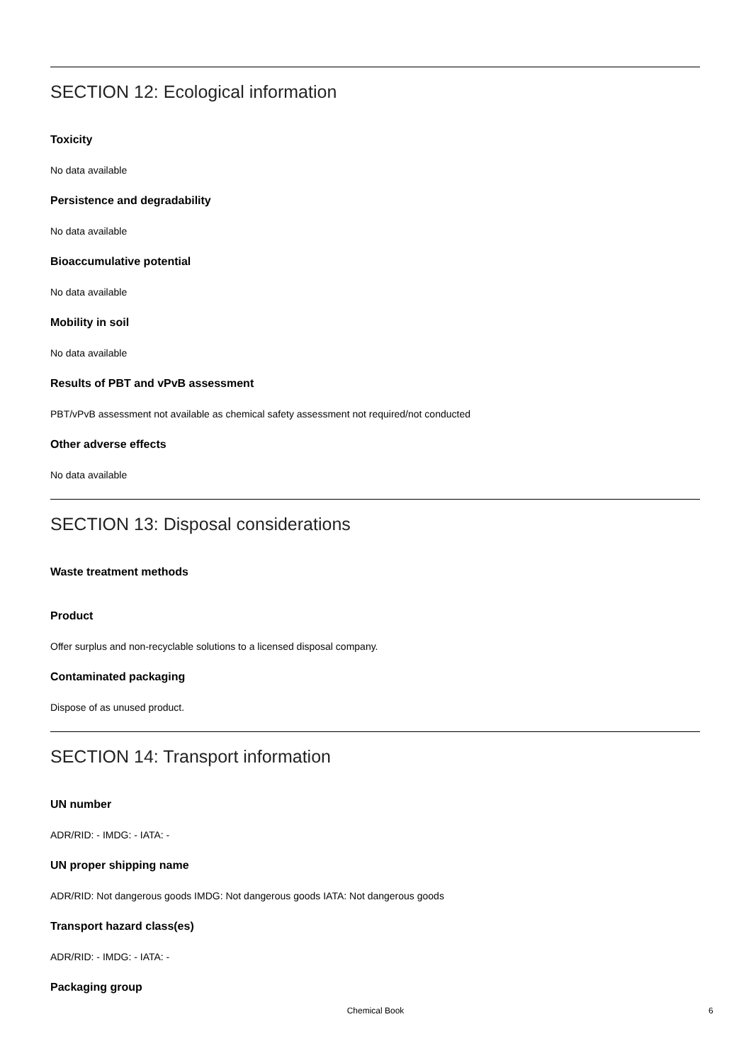SECTION 12: Ecological information
Toxicity
No data available
Persistence and degradability
No data available
Bioaccumulative potential
No data available
Mobility in soil
No data available
Results of PBT and vPvB assessment
PBT/vPvB assessment not available as chemical safety assessment not required/not conducted
Other adverse effects
No data available
SECTION 13: Disposal considerations
Waste treatment methods
Product
Offer surplus and non-recyclable solutions to a licensed disposal company.
Contaminated packaging
Dispose of as unused product.
SECTION 14: Transport information
UN number
ADR/RID: - IMDG: - IATA: -
UN proper shipping name
ADR/RID: Not dangerous goods IMDG: Not dangerous goods IATA: Not dangerous goods
Transport hazard class(es)
ADR/RID: - IMDG: - IATA: -
Packaging group
Chemical Book 6